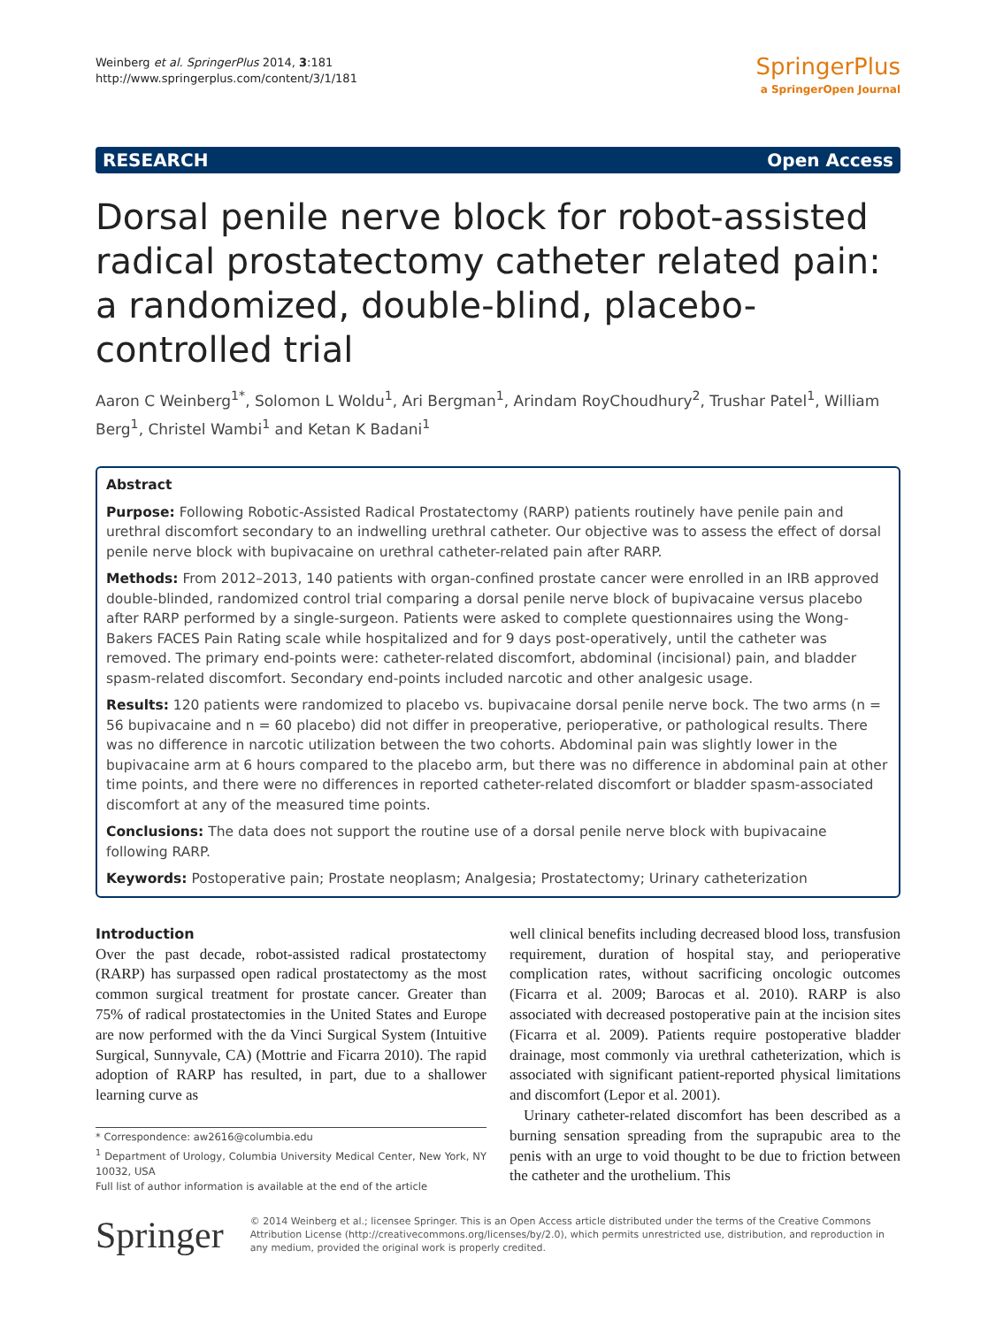Weinberg et al. SpringerPlus 2014, 3:181
http://www.springerplus.com/content/3/1/181
SpringerPlus
a SpringerOpen Journal
RESEARCH Open Access
Dorsal penile nerve block for robot-assisted radical prostatectomy catheter related pain: a randomized, double-blind, placebo-controlled trial
Aaron C Weinberg<sup>1*</sup>, Solomon L Woldu<sup>1</sup>, Ari Bergman<sup>1</sup>, Arindam RoyChoudhury<sup>2</sup>, Trushar Patel<sup>1</sup>, William Berg<sup>1</sup>, Christel Wambi<sup>1</sup> and Ketan K Badani<sup>1</sup>
Abstract
Purpose: Following Robotic-Assisted Radical Prostatectomy (RARP) patients routinely have penile pain and urethral discomfort secondary to an indwelling urethral catheter. Our objective was to assess the effect of dorsal penile nerve block with bupivacaine on urethral catheter-related pain after RARP.
Methods: From 2012–2013, 140 patients with organ-confined prostate cancer were enrolled in an IRB approved double-blinded, randomized control trial comparing a dorsal penile nerve block of bupivacaine versus placebo after RARP performed by a single-surgeon. Patients were asked to complete questionnaires using the Wong-Bakers FACES Pain Rating scale while hospitalized and for 9 days post-operatively, until the catheter was removed. The primary end-points were: catheter-related discomfort, abdominal (incisional) pain, and bladder spasm-related discomfort. Secondary end-points included narcotic and other analgesic usage.
Results: 120 patients were randomized to placebo vs. bupivacaine dorsal penile nerve bock. The two arms (n = 56 bupivacaine and n = 60 placebo) did not differ in preoperative, perioperative, or pathological results. There was no difference in narcotic utilization between the two cohorts. Abdominal pain was slightly lower in the bupivacaine arm at 6 hours compared to the placebo arm, but there was no difference in abdominal pain at other time points, and there were no differences in reported catheter-related discomfort or bladder spasm-associated discomfort at any of the measured time points.
Conclusions: The data does not support the routine use of a dorsal penile nerve block with bupivacaine following RARP.
Keywords: Postoperative pain; Prostate neoplasm; Analgesia; Prostatectomy; Urinary catheterization
Introduction
Over the past decade, robot-assisted radical prostatectomy (RARP) has surpassed open radical prostatectomy as the most common surgical treatment for prostate cancer. Greater than 75% of radical prostatectomies in the United States and Europe are now performed with the da Vinci Surgical System (Intuitive Surgical, Sunnyvale, CA) (Mottrie and Ficarra 2010). The rapid adoption of RARP has resulted, in part, due to a shallower learning curve as
* Correspondence: aw2616@columbia.edu
<sup>1</sup> Department of Urology, Columbia University Medical Center, New York, NY 10032, USA
Full list of author information is available at the end of the article
well clinical benefits including decreased blood loss, transfusion requirement, duration of hospital stay, and perioperative complication rates, without sacrificing oncologic outcomes (Ficarra et al. 2009; Barocas et al. 2010). RARP is also associated with decreased postoperative pain at the incision sites (Ficarra et al. 2009). Patients require postoperative bladder drainage, most commonly via urethral catheterization, which is associated with significant patient-reported physical limitations and discomfort (Lepor et al. 2001).
Urinary catheter-related discomfort has been described as a burning sensation spreading from the suprapubic area to the penis with an urge to void thought to be due to friction between the catheter and the urothelium. This
Springer
© 2014 Weinberg et al.; licensee Springer. This is an Open Access article distributed under the terms of the Creative Commons Attribution License (http://creativecommons.org/licenses/by/2.0), which permits unrestricted use, distribution, and reproduction in any medium, provided the original work is properly credited.